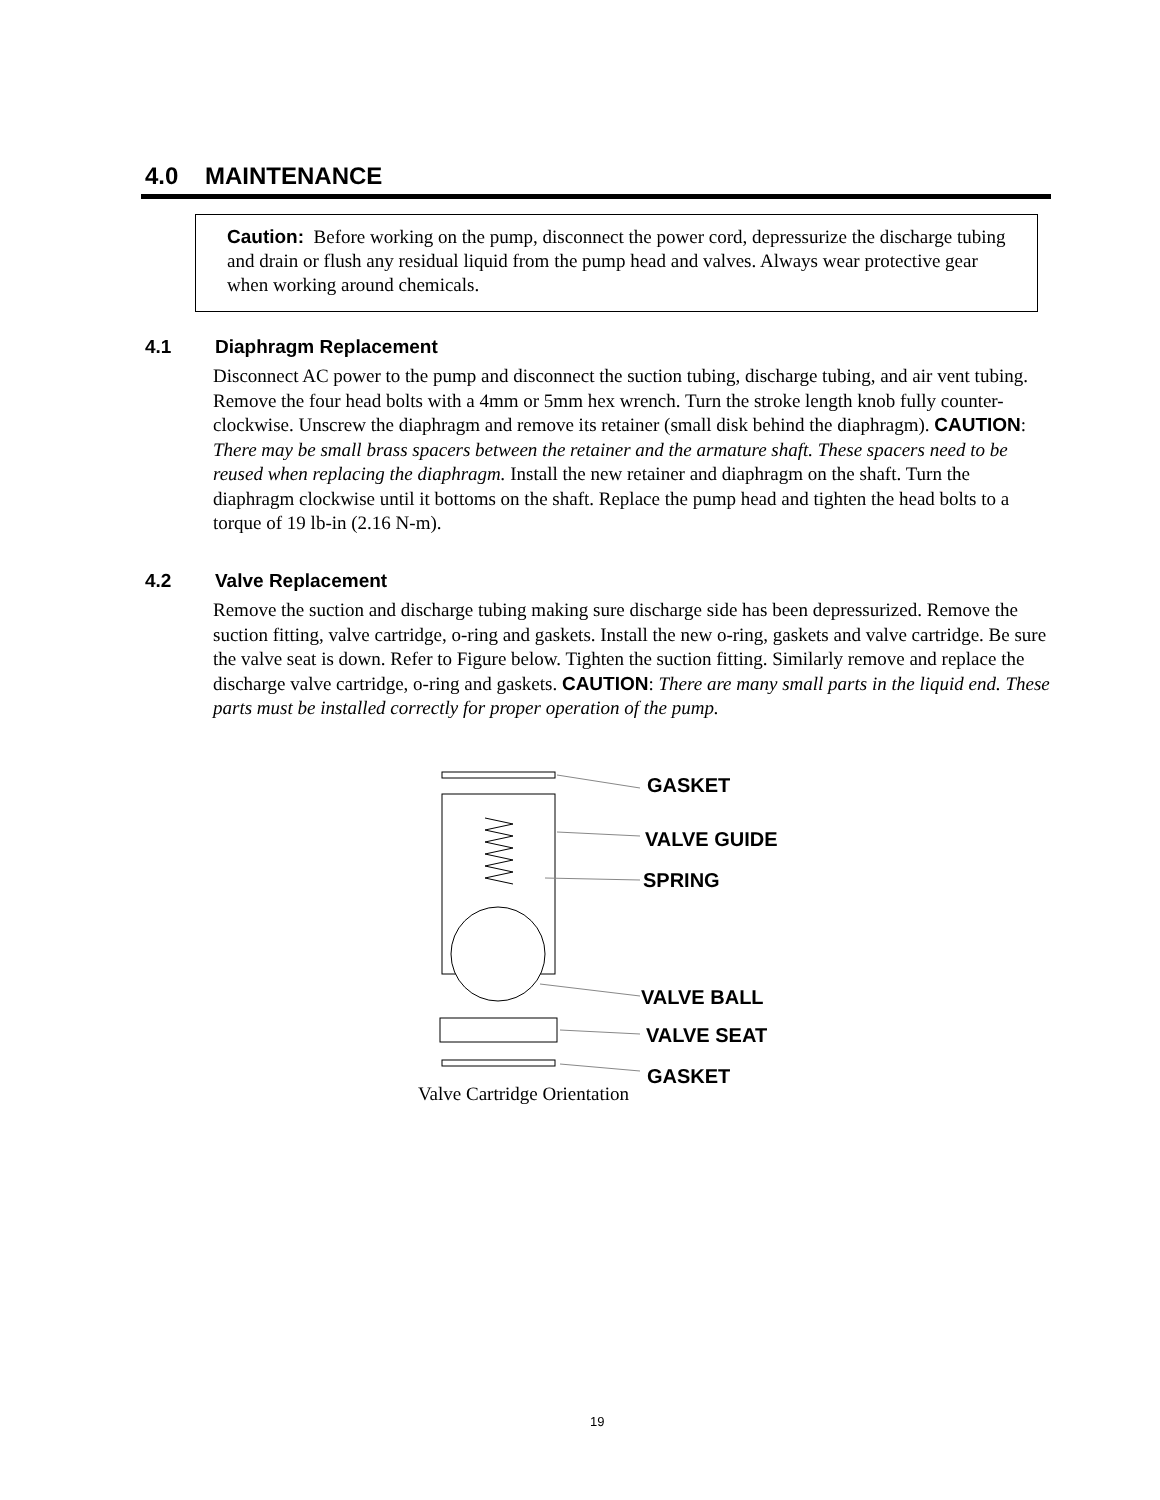4.0 MAINTENANCE
Caution: Before working on the pump, disconnect the power cord, depressurize the discharge tubing and drain or flush any residual liquid from the pump head and valves. Always wear protective gear when working around chemicals.
4.1 Diaphragm Replacement
Disconnect AC power to the pump and disconnect the suction tubing, discharge tubing, and air vent tubing. Remove the four head bolts with a 4mm or 5mm hex wrench. Turn the stroke length knob fully counter-clockwise. Unscrew the diaphragm and remove its retainer (small disk behind the diaphragm). CAUTION: There may be small brass spacers between the retainer and the armature shaft. These spacers need to be reused when replacing the diaphragm. Install the new retainer and diaphragm on the shaft. Turn the diaphragm clockwise until it bottoms on the shaft. Replace the pump head and tighten the head bolts to a torque of 19 lb-in (2.16 N-m).
4.2 Valve Replacement
Remove the suction and discharge tubing making sure discharge side has been depressurized. Remove the suction fitting, valve cartridge, o-ring and gaskets. Install the new o-ring, gaskets and valve cartridge. Be sure the valve seat is down. Refer to Figure below. Tighten the suction fitting. Similarly remove and replace the discharge valve cartridge, o-ring and gaskets. CAUTION: There are many small parts in the liquid end. These parts must be installed correctly for proper operation of the pump.
GASKET
VALVE GUIDE
SPRING
VALVE BALL
VALVE SEAT
GASKET
Valve Cartridge Orientation
19